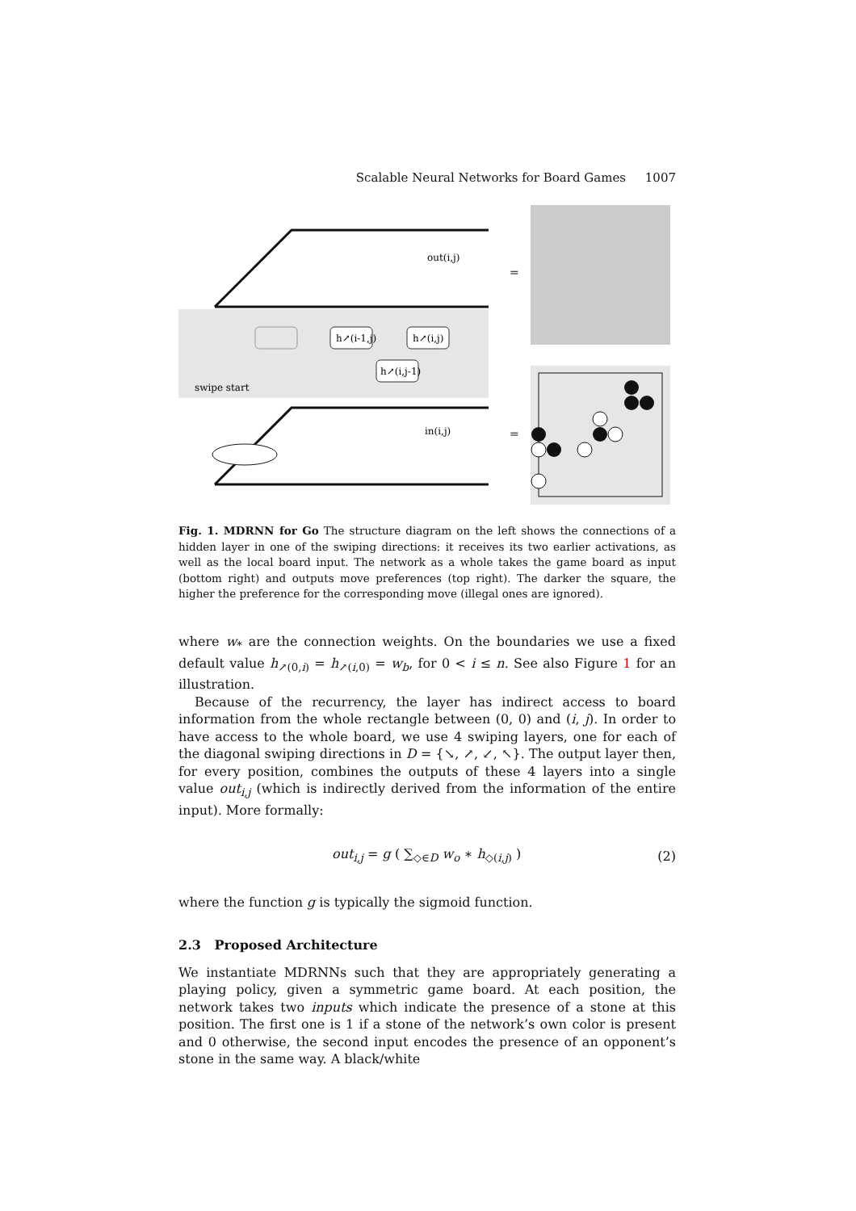Scalable Neural Networks for Board Games 1007
h↗(i-1,j)
h↗(i,j)
h↗(i,j-1)
swipe start
out(i,j)
in(i,j)
=
=
Fig. 1. MDRNN for Go The structure diagram on the left shows the connections of a hidden layer in one of the swiping directions: it receives its two earlier activations, as well as the local board input. The network as a whole takes the game board as input (bottom right) and outputs move preferences (top right). The darker the square, the higher the preference for the corresponding move (illegal ones are ignored).
where w<sub>*</sub> are the connection weights. On the boundaries we use a fixed default value h<sub>↗(0,i)</sub> = h<sub>↗(i,0)</sub> = w<sub>b</sub>, for 0 < i ≤ n. See also Figure 1 for an illustration.
Because of the recurrency, the layer has indirect access to board information from the whole rectangle between (0, 0) and (i, j). In order to have access to the whole board, we use 4 swiping layers, one for each of the diagonal swiping directions in D = {↘, ↗, ↙, ↖}. The output layer then, for every position, combines the outputs of these 4 layers into a single value out<sub>i,j</sub> (which is indirectly derived from the information of the entire input). More formally:
out<sub>i,j</sub> = g ( ∑<sub>◇∈D</sub> w<sub>o</sub> ∗ h<sub>◇(i,j)</sub> ) (2)
where the function g is typically the sigmoid function.
2.3 Proposed Architecture
We instantiate MDRNNs such that they are appropriately generating a playing policy, given a symmetric game board. At each position, the network takes two inputs which indicate the presence of a stone at this position. The first one is 1 if a stone of the network’s own color is present and 0 otherwise, the second input encodes the presence of an opponent’s stone in the same way. A black/white